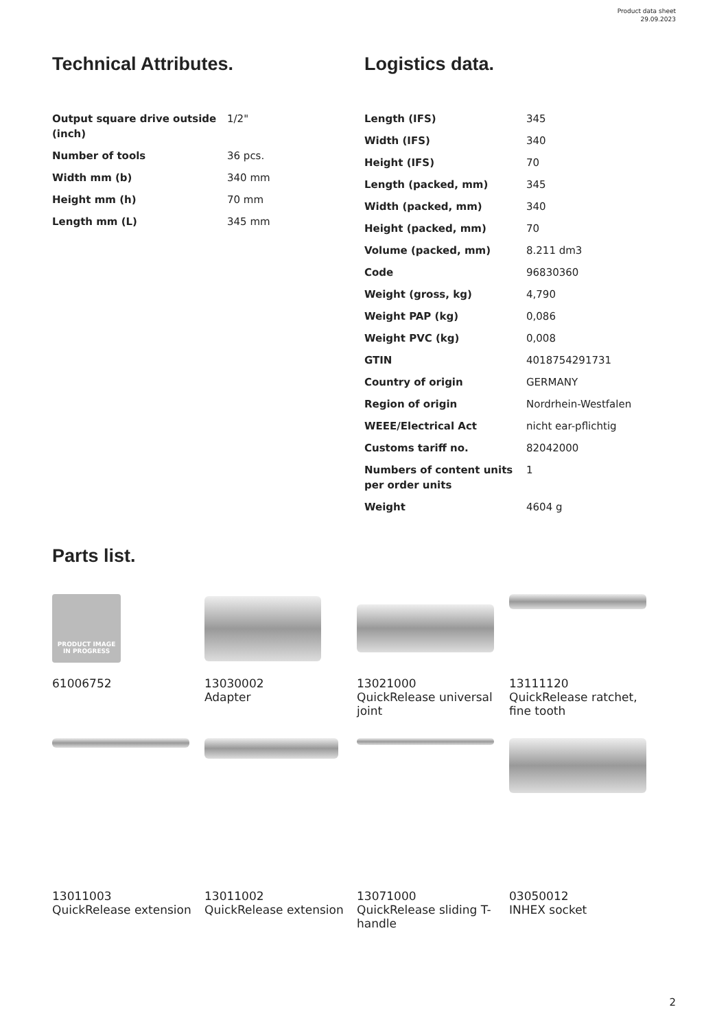Product data sheet
29.09.2023
Technical Attributes.
| Output square drive outside (inch) | 1/2" |
| Number of tools | 36 pcs. |
| Width mm (b) | 340 mm |
| Height mm (h) | 70 mm |
| Length mm (L) | 345 mm |
Logistics data.
| Length (IFS) | 345 |
| Width (IFS) | 340 |
| Height (IFS) | 70 |
| Length (packed, mm) | 345 |
| Width (packed, mm) | 340 |
| Height (packed, mm) | 70 |
| Volume (packed, mm) | 8.211 dm3 |
| Code | 96830360 |
| Weight (gross, kg) | 4,790 |
| Weight PAP (kg) | 0,086 |
| Weight PVC (kg) | 0,008 |
| GTIN | 4018754291731 |
| Country of origin | GERMANY |
| Region of origin | Nordrhein-Westfalen |
| WEEE/Electrical Act | nicht ear-pflichtig |
| Customs tariff no. | 82042000 |
| Numbers of content units per order units | 1 |
| Weight | 4604 g |
Parts list.
PRODUCT IMAGE
IN PROGRESS
61006752
13030002
Adapter
13021000
QuickRelease universal joint
13111120
QuickRelease ratchet, fine tooth
13011003
QuickRelease extension
13011002
QuickRelease extension
13071000
QuickRelease sliding T-handle
03050012
INHEX socket
2